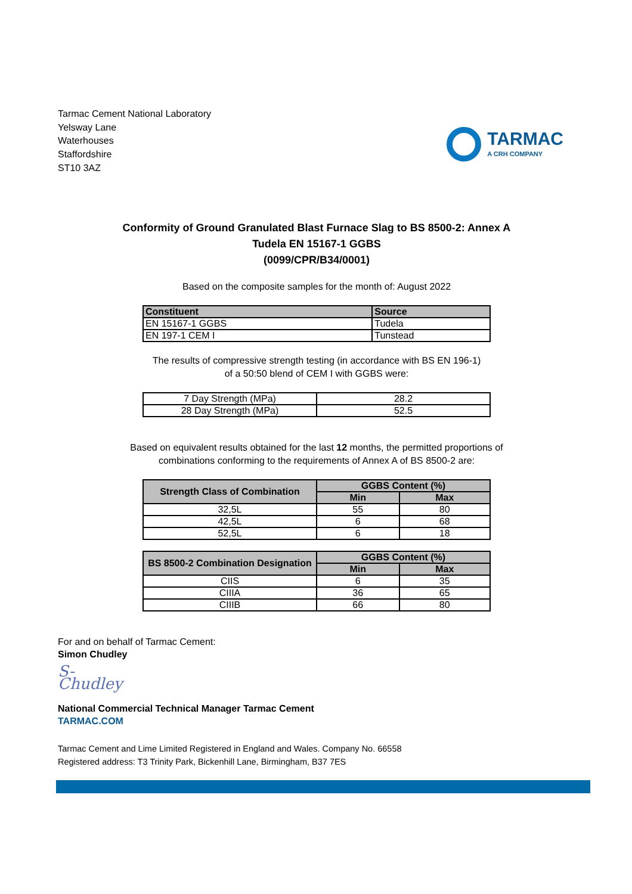Tarmac Cement National Laboratory
Yelsway Lane
Waterhouses
Staffordshire
ST10 3AZ
TARMAC
A CRH COMPANY
Conformity of Ground Granulated Blast Furnace Slag to BS 8500-2: Annex A
Tudela EN 15167-1 GGBS
(0099/CPR/B34/0001)
Based on the composite samples for the month of: August 2022
| Constituent | Source |
| --- | --- |
| EN 15167-1 GGBS | Tudela |
| EN 197-1 CEM I | Tunstead |
The results of compressive strength testing (in accordance with BS EN 196-1)
of a 50:50 blend of CEM I with GGBS were:
| 7 Day Strength (MPa) | 28.2 |
| 28 Day Strength (MPa) | 52.5 |
Based on equivalent results obtained for the last 12 months, the permitted proportions of
combinations conforming to the requirements of Annex A of BS 8500-2 are:
| Strength Class of Combination | GGBS Content (%) | |
| --- | --- | --- |
| | Min | Max |
| 32,5L | 55 | 80 |
| 42,5L | 6 | 68 |
| 52,5L | 6 | 18 |
| BS 8500-2 Combination Designation | GGBS Content (%) | |
| --- | --- | --- |
| | Min | Max |
| CIIS | 6 | 35 |
| CIIIA | 36 | 65 |
| CIIIB | 66 | 80 |
For and on behalf of Tarmac Cement:
Simon Chudley
S-Chudley
National Commercial Technical Manager Tarmac Cement
TARMAC.COM
Tarmac Cement and Lime Limited Registered in England and Wales. Company No. 66558
Registered address: T3 Trinity Park, Bickenhill Lane, Birmingham, B37 7ES